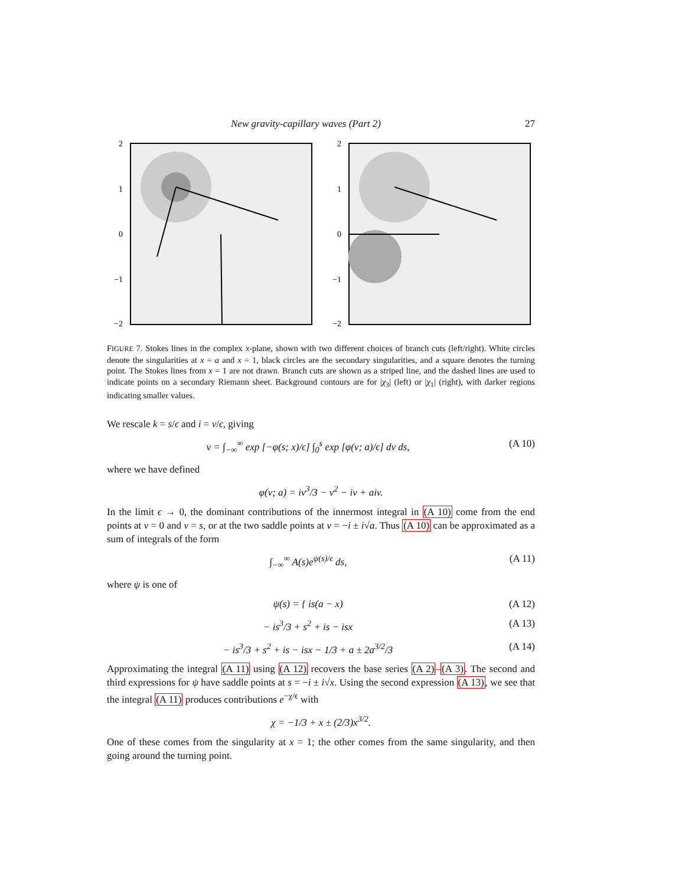New gravity-capillary waves (Part 2) 27
2
1
0
−1
−2
2
1
0
−1
−2
FIGURE 7. Stokes lines in the complex x-plane, shown with two different choices of branch cuts (left/right). White circles denote the singularities at x = a and x = 1, black circles are the secondary singularities, and a square denotes the turning point. The Stokes lines from x = 1 are not drawn. Branch cuts are shown as a striped line, and the dashed lines are used to indicate points on a secondary Riemann sheet. Background contours are for |χ<sub>3</sub>| (left) or |χ<sub>1</sub>| (right), with darker regions indicating smaller values.
We rescale k = s/ϵ and i = v/ϵ, giving
v = ∫<sub>−∞</sub><sup>∞</sup> exp [−φ(s; x)/ϵ] ∫<sub>0</sub><sup>s</sup> exp [φ(v; a)/ϵ] dv ds, (A 10)
where we have defined
φ(v; a) = iv<sup>3</sup>/3 − v<sup>2</sup> − iv + aiv.
In the limit ϵ → 0, the dominant contributions of the innermost integral in (A 10) come from the end points at v = 0 and v = s, or at the two saddle points at v = −i ± i√a. Thus (A 10) can be approximated as a sum of integrals of the form
∫<sub>−∞</sub><sup>∞</sup> A(s)e<sup>ψ(s)/ϵ</sup> ds, (A 11)
where ψ is one of
ψ(s) = { is(a − x) (A 12)
− is<sup>3</sup>/3 + s<sup>2</sup> + is − isx (A 13)
− is<sup>3</sup>/3 + s<sup>2</sup> + is − isx − 1/3 + a ± 2a<sup>3/2</sup>/3 (A 14)
Approximating the integral (A 11) using (A 12) recovers the base series (A 2)–(A 3). The second and third expressions for ψ have saddle points at s = −i ± i√x. Using the second expression (A 13), we see that the integral (A 11) produces contributions e<sup>−χ/ϵ</sup> with
χ = −1/3 + x ± (2/3)x<sup>3/2</sup>.
One of these comes from the singularity at x = 1; the other comes from the same singularity, and then going around the turning point.